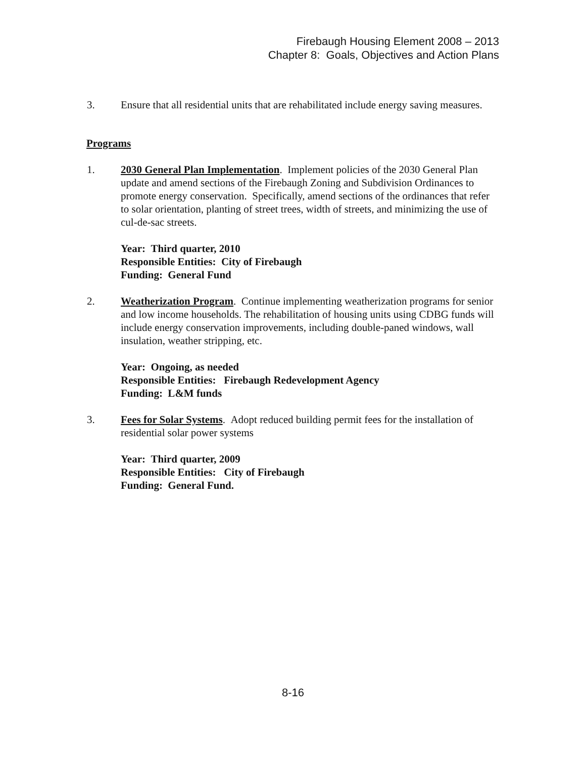Firebaugh Housing Element 2008 – 2013
Chapter 8: Goals, Objectives and Action Plans
3. Ensure that all residential units that are rehabilitated include energy saving measures.
Programs
1. 2030 General Plan Implementation. Implement policies of the 2030 General Plan update and amend sections of the Firebaugh Zoning and Subdivision Ordinances to promote energy conservation. Specifically, amend sections of the ordinances that refer to solar orientation, planting of street trees, width of streets, and minimizing the use of cul-de-sac streets.
Year: Third quarter, 2010
Responsible Entities: City of Firebaugh
Funding: General Fund
2. Weatherization Program. Continue implementing weatherization programs for senior and low income households. The rehabilitation of housing units using CDBG funds will include energy conservation improvements, including double-paned windows, wall insulation, weather stripping, etc.
Year: Ongoing, as needed
Responsible Entities: Firebaugh Redevelopment Agency
Funding: L&M funds
3. Fees for Solar Systems. Adopt reduced building permit fees for the installation of residential solar power systems
Year: Third quarter, 2009
Responsible Entities: City of Firebaugh
Funding: General Fund.
8-16